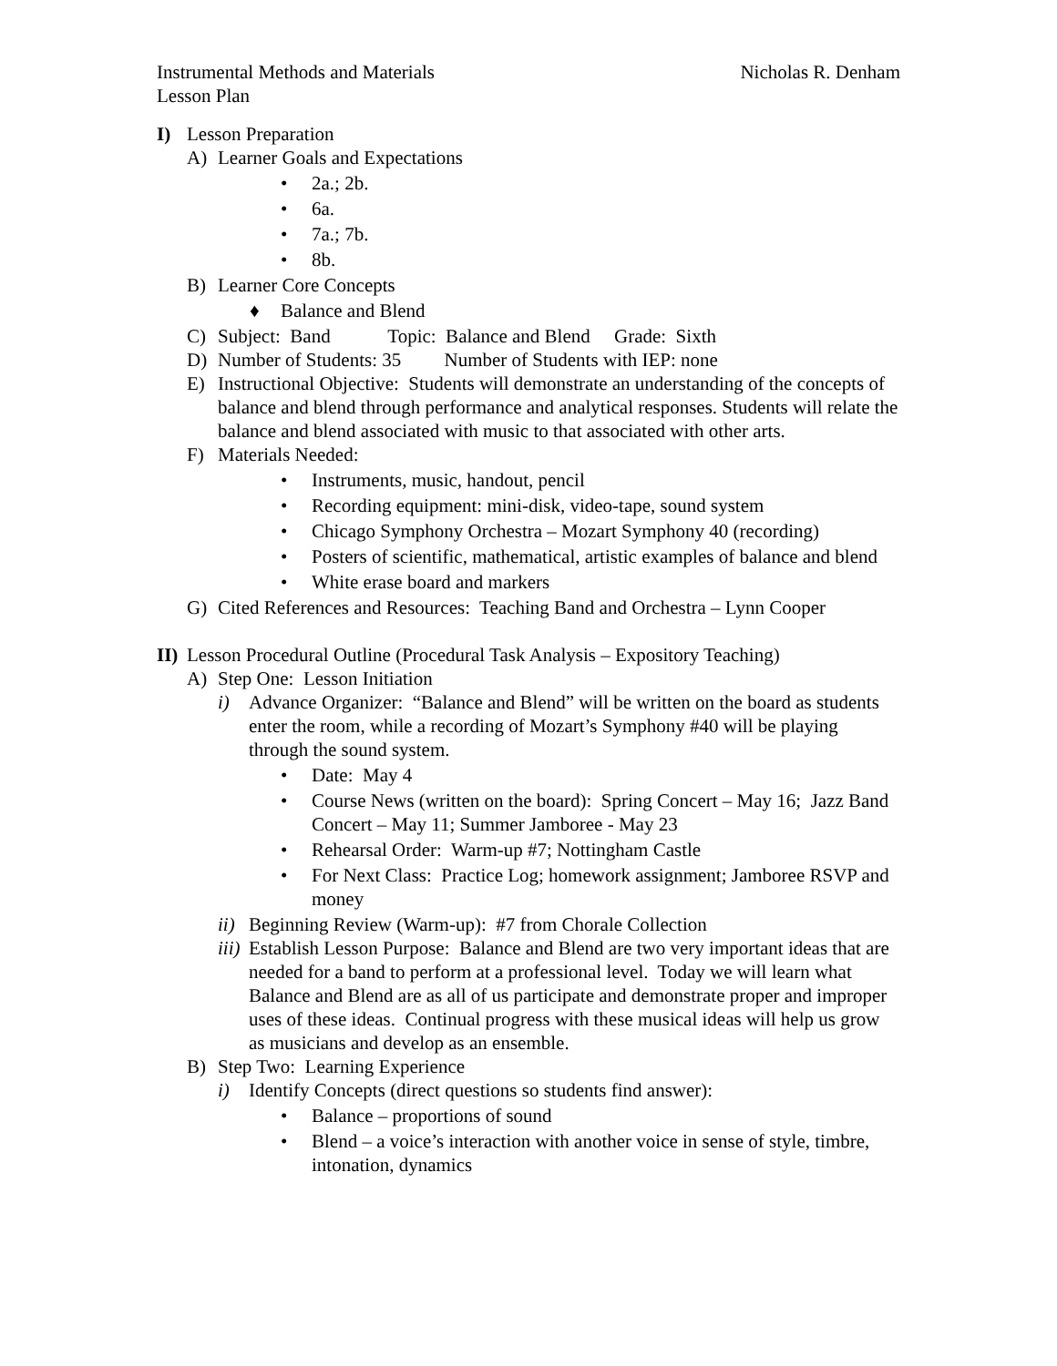Instrumental Methods and Materials Nicholas R. Denham
Lesson Plan
I) Lesson Preparation
A) Learner Goals and Expectations
• 2a.; 2b.
• 6a.
• 7a.; 7b.
• 8b.
B) Learner Core Concepts
♦ Balance and Blend
C) Subject: Band Topic: Balance and Blend Grade: Sixth
D) Number of Students: 35 Number of Students with IEP: none
E) Instructional Objective: Students will demonstrate an understanding of the concepts of balance and blend through performance and analytical responses. Students will relate the balance and blend associated with music to that associated with other arts.
F) Materials Needed:
• Instruments, music, handout, pencil
• Recording equipment: mini-disk, video-tape, sound system
• Chicago Symphony Orchestra – Mozart Symphony 40 (recording)
• Posters of scientific, mathematical, artistic examples of balance and blend
• White erase board and markers
G) Cited References and Resources: Teaching Band and Orchestra – Lynn Cooper
II) Lesson Procedural Outline (Procedural Task Analysis – Expository Teaching)
A) Step One: Lesson Initiation
i) Advance Organizer: “Balance and Blend” will be written on the board as students enter the room, while a recording of Mozart’s Symphony #40 will be playing through the sound system.
• Date: May 4
• Course News (written on the board): Spring Concert – May 16; Jazz Band Concert – May 11; Summer Jamboree - May 23
• Rehearsal Order: Warm-up #7; Nottingham Castle
• For Next Class: Practice Log; homework assignment; Jamboree RSVP and money
ii) Beginning Review (Warm-up): #7 from Chorale Collection
iii) Establish Lesson Purpose: Balance and Blend are two very important ideas that are needed for a band to perform at a professional level. Today we will learn what Balance and Blend are as all of us participate and demonstrate proper and improper uses of these ideas. Continual progress with these musical ideas will help us grow as musicians and develop as an ensemble.
B) Step Two: Learning Experience
i) Identify Concepts (direct questions so students find answer):
• Balance – proportions of sound
• Blend – a voice’s interaction with another voice in sense of style, timbre, intonation, dynamics